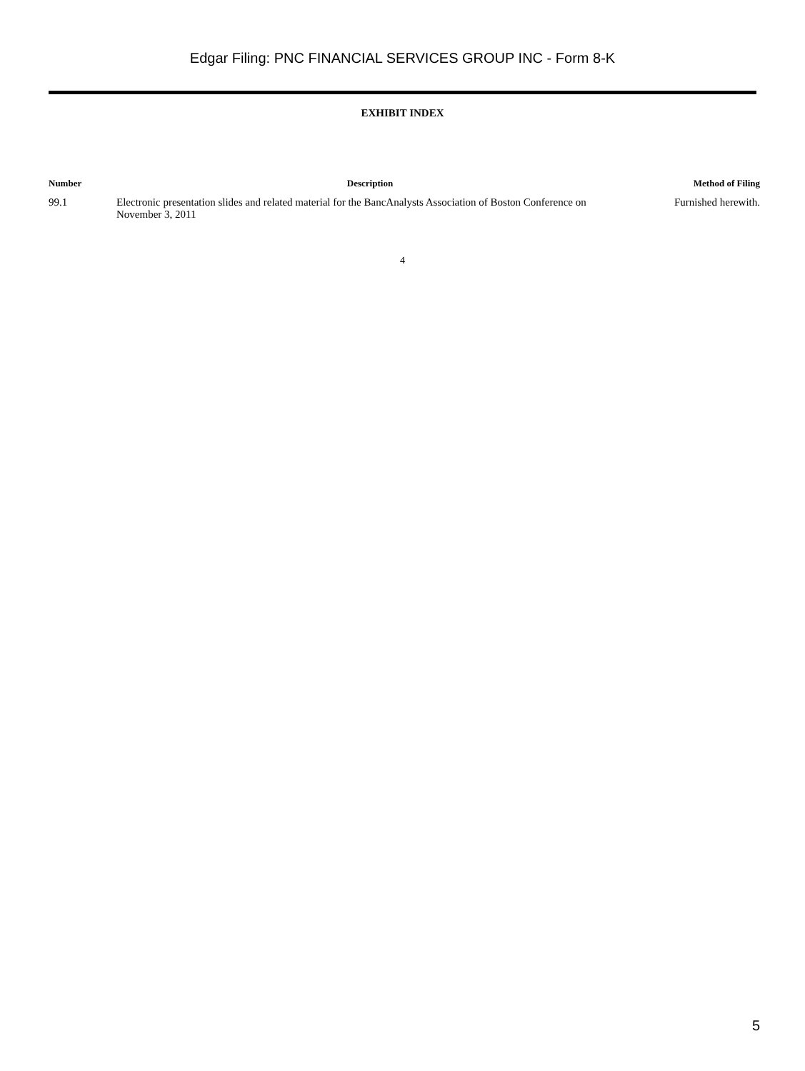Edgar Filing: PNC FINANCIAL SERVICES GROUP INC - Form 8-K
EXHIBIT INDEX
| Number | Description | Method of Filing |
| --- | --- | --- |
| 99.1 | Electronic presentation slides and related material for the BancAnalysts Association of Boston Conference on November 3, 2011 | Furnished herewith. |
4
5